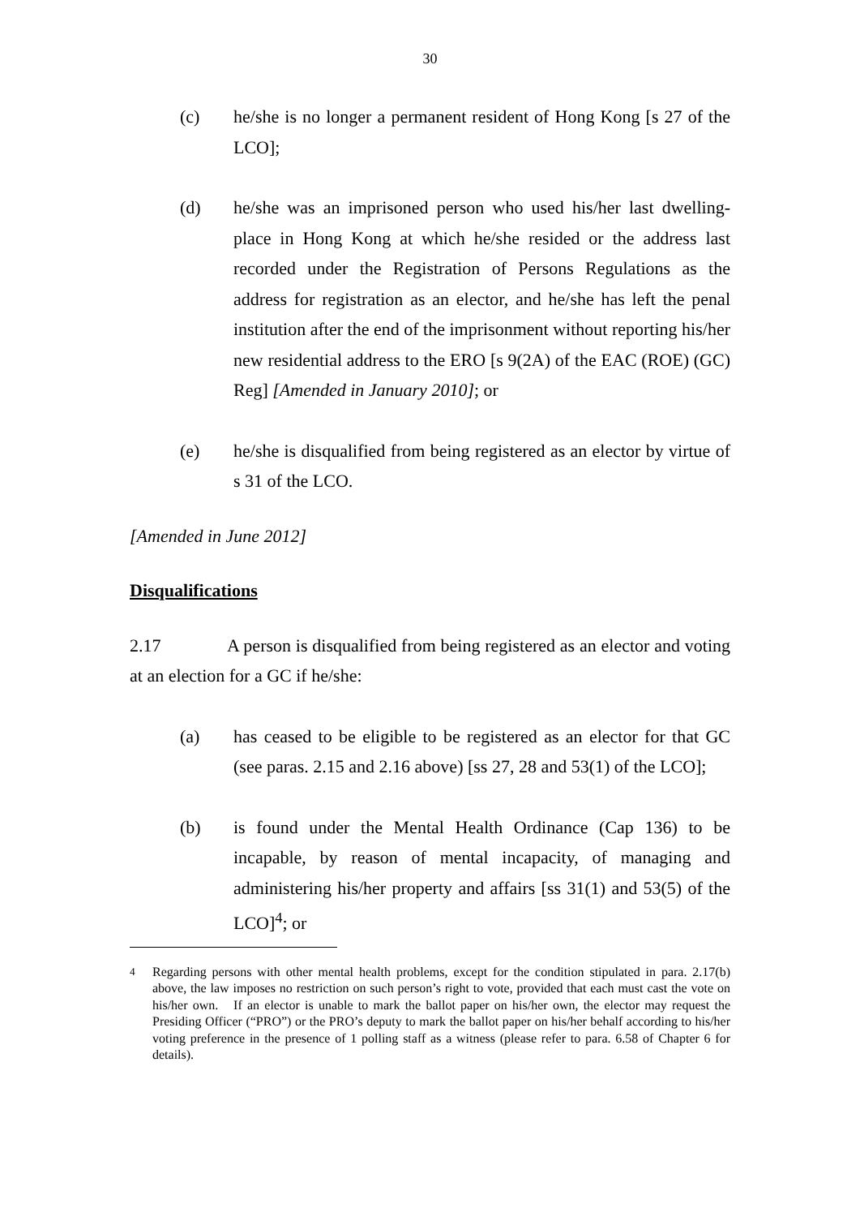30
(c) he/she is no longer a permanent resident of Hong Kong [s 27 of the LCO];
(d) he/she was an imprisoned person who used his/her last dwelling-place in Hong Kong at which he/she resided or the address last recorded under the Registration of Persons Regulations as the address for registration as an elector, and he/she has left the penal institution after the end of the imprisonment without reporting his/her new residential address to the ERO [s 9(2A) of the EAC (ROE) (GC) Reg] [Amended in January 2010]; or
(e) he/she is disqualified from being registered as an elector by virtue of s 31 of the LCO.
[Amended in June 2012]
Disqualifications
2.17 A person is disqualified from being registered as an elector and voting at an election for a GC if he/she:
(a) has ceased to be eligible to be registered as an elector for that GC (see paras. 2.15 and 2.16 above) [ss 27, 28 and 53(1) of the LCO];
(b) is found under the Mental Health Ordinance (Cap 136) to be incapable, by reason of mental incapacity, of managing and administering his/her property and affairs [ss 31(1) and 53(5) of the LCO]<sup>4</sup>; or
<sup>4</sup> Regarding persons with other mental health problems, except for the condition stipulated in para. 2.17(b) above, the law imposes no restriction on such person’s right to vote, provided that each must cast the vote on his/her own. If an elector is unable to mark the ballot paper on his/her own, the elector may request the Presiding Officer (“PRO”) or the PRO’s deputy to mark the ballot paper on his/her behalf according to his/her voting preference in the presence of 1 polling staff as a witness (please refer to para. 6.58 of Chapter 6 for details).